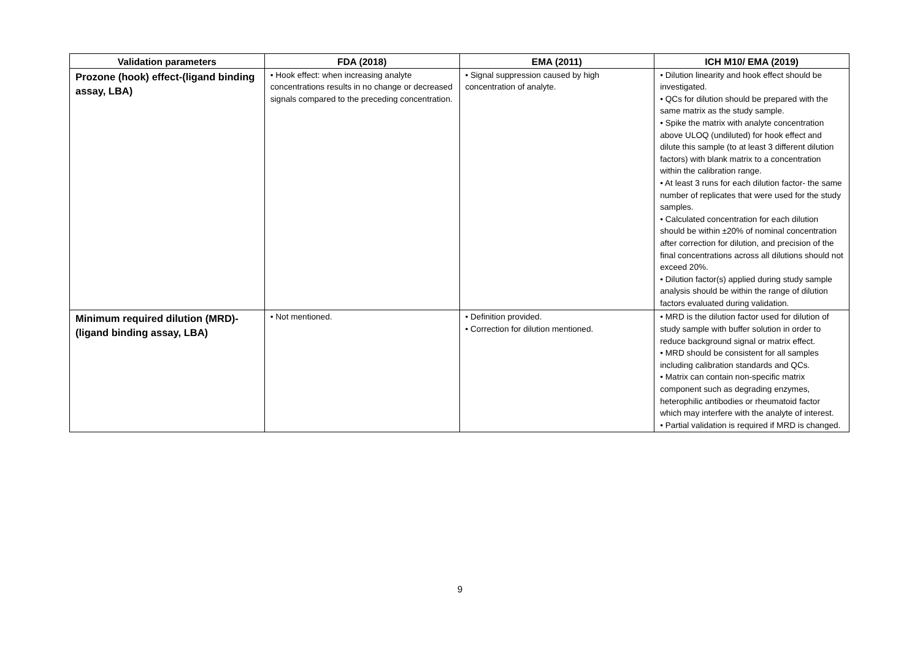| Validation parameters | FDA (2018) | EMA (2011) | ICH M10/ EMA (2019) |
| --- | --- | --- | --- |
| Prozone (hook) effect-(ligand binding assay, LBA) | • Hook effect: when increasing analyte concentrations results in no change or decreased signals compared to the preceding concentration. | • Signal suppression caused by high concentration of analyte. | • Dilution linearity and hook effect should be investigated. • QCs for dilution should be prepared with the same matrix as the study sample. • Spike the matrix with analyte concentration above ULOQ (undiluted) for hook effect and dilute this sample (to at least 3 different dilution factors) with blank matrix to a concentration within the calibration range. • At least 3 runs for each dilution factor- the same number of replicates that were used for the study samples. • Calculated concentration for each dilution should be within ±20% of nominal concentration after correction for dilution, and precision of the final concentrations across all dilutions should not exceed 20%. • Dilution factor(s) applied during study sample analysis should be within the range of dilution factors evaluated during validation. |
| Minimum required dilution (MRD)-(ligand binding assay, LBA) | • Not mentioned. | • Definition provided. • Correction for dilution mentioned. | • MRD is the dilution factor used for dilution of study sample with buffer solution in order to reduce background signal or matrix effect. • MRD should be consistent for all samples including calibration standards and QCs. • Matrix can contain non-specific matrix component such as degrading enzymes, heterophilic antibodies or rheumatoid factor which may interfere with the analyte of interest. • Partial validation is required if MRD is changed. |
9